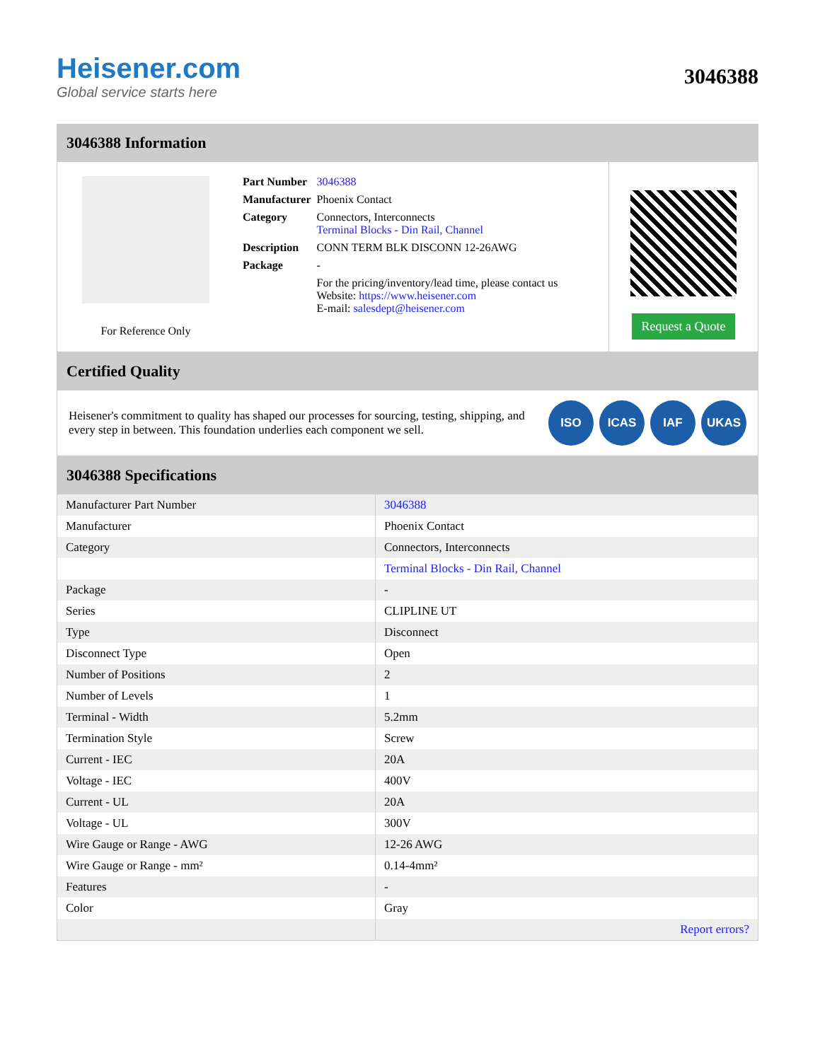Heisener.com
Global service starts here
3046388
3046388 Information
For Reference Only
| Part Number | 3046388 |
| Manufacturer | Phoenix Contact |
| Category | Connectors, Interconnects Terminal Blocks - Din Rail, Channel |
| Description | CONN TERM BLK DISCONN 12-26AWG |
| Package | - |
| | For the pricing/inventory/lead time, please contact us Website: https://www.heisener.com E-mail: salesdept@heisener.com |
Request a Quote
Certified Quality
Heisener's commitment to quality has shaped our processes for sourcing, testing, shipping, and every step in between. This foundation underlies each component we sell.
ISO ICAS IAF UKAS
3046388 Specifications
| Manufacturer Part Number | 3046388 |
| Manufacturer | Phoenix Contact |
| Category | Connectors, Interconnects |
| | Terminal Blocks - Din Rail, Channel |
| Package | - |
| Series | CLIPLINE UT |
| Type | Disconnect |
| Disconnect Type | Open |
| Number of Positions | 2 |
| Number of Levels | 1 |
| Terminal - Width | 5.2mm |
| Termination Style | Screw |
| Current - IEC | 20A |
| Voltage - IEC | 400V |
| Current - UL | 20A |
| Voltage - UL | 300V |
| Wire Gauge or Range - AWG | 12-26 AWG |
| Wire Gauge or Range - mm² | 0.14-4mm² |
| Features | - |
| Color | Gray |
| | Report errors? |